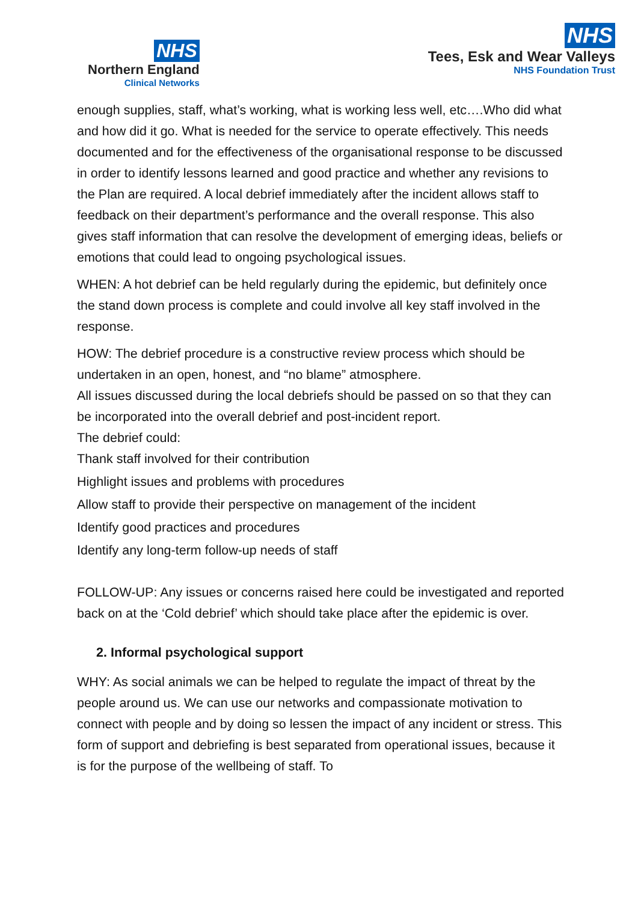NHS
Northern England
Clinical Networks
NHS
Tees, Esk and Wear Valleys
NHS Foundation Trust
enough supplies, staff, what’s working, what is working less well, etc….Who did what and how did it go. What is needed for the service to operate effectively. This needs documented and for the effectiveness of the organisational response to be discussed in order to identify lessons learned and good practice and whether any revisions to the Plan are required. A local debrief immediately after the incident allows staff to feedback on their department’s performance and the overall response. This also gives staff information that can resolve the development of emerging ideas, beliefs or emotions that could lead to ongoing psychological issues.
WHEN: A hot debrief can be held regularly during the epidemic, but definitely once the stand down process is complete and could involve all key staff involved in the response.
HOW: The debrief procedure is a constructive review process which should be undertaken in an open, honest, and “no blame” atmosphere.
All issues discussed during the local debriefs should be passed on so that they can be incorporated into the overall debrief and post-incident report.
The debrief could:
Thank staff involved for their contribution
Highlight issues and problems with procedures
Allow staff to provide their perspective on management of the incident
Identify good practices and procedures
Identify any long-term follow-up needs of staff
FOLLOW-UP: Any issues or concerns raised here could be investigated and reported back on at the ‘Cold debrief’ which should take place after the epidemic is over.
2. Informal psychological support
WHY: As social animals we can be helped to regulate the impact of threat by the people around us. We can use our networks and compassionate motivation to connect with people and by doing so lessen the impact of any incident or stress. This form of support and debriefing is best separated from operational issues, because it is for the purpose of the wellbeing of staff. To